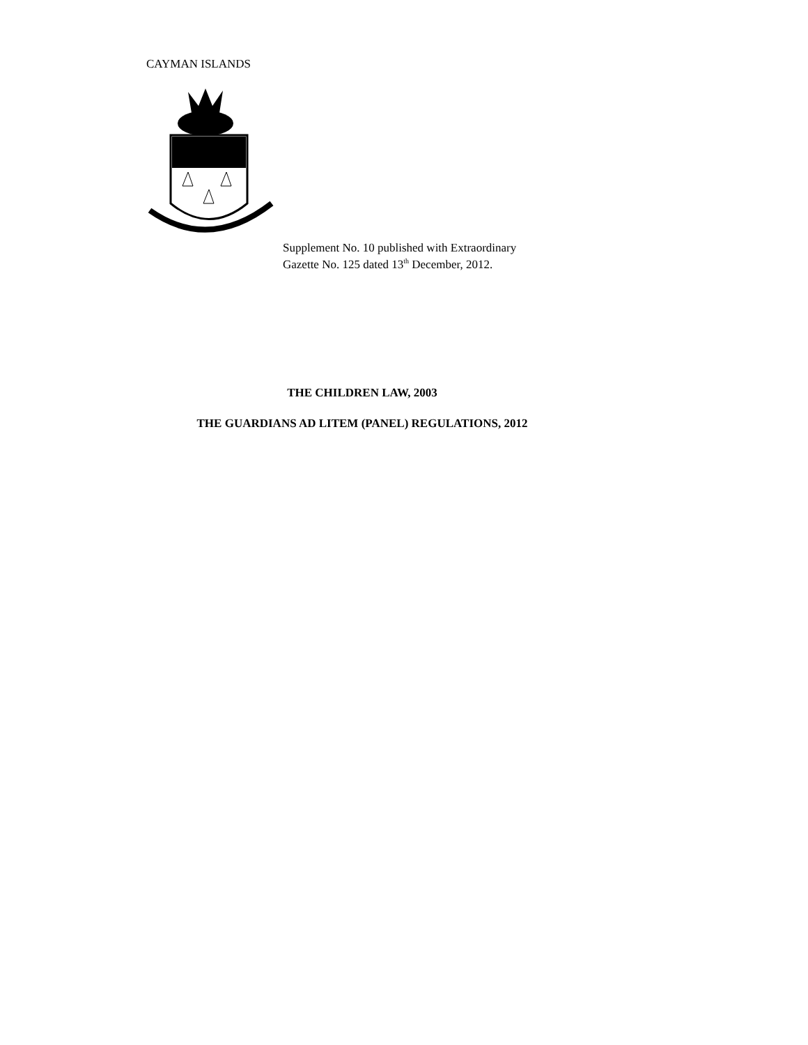CAYMAN ISLANDS
Supplement No. 10 published with Extraordinary
Gazette No. 125 dated 13<sup>th</sup> December, 2012.
THE CHILDREN LAW, 2003
THE GUARDIANS AD LITEM (PANEL) REGULATIONS, 2012